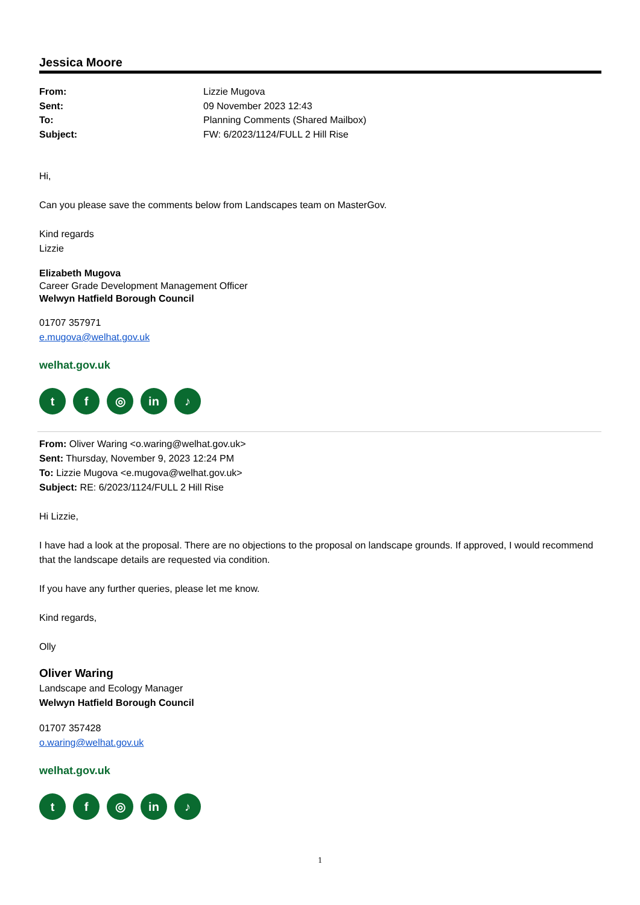Jessica Moore
From: Lizzie Mugova Sent: 09 November 2023 12:43 To: Planning Comments (Shared Mailbox) Subject: FW: 6/2023/1124/FULL 2 Hill Rise
Hi,
Can you please save the comments below from Landscapes team on MasterGov.
Kind regards
Lizzie
Elizabeth Mugova
Career Grade Development Management Officer
Welwyn Hatfield Borough Council
01707 357971
e.mugova@welhat.gov.uk
welhat.gov.uk
tf ◎ in ♪
From: Oliver Waring <o.waring@welhat.gov.uk>
Sent: Thursday, November 9, 2023 12:24 PM
To: Lizzie Mugova <e.mugova@welhat.gov.uk>
Subject: RE: 6/2023/1124/FULL 2 Hill Rise
Hi Lizzie,
I have had a look at the proposal. There are no objections to the proposal on landscape grounds. If approved, I would recommend that the landscape details are requested via condition.
If you have any further queries, please let me know.
Kind regards,
Olly
Oliver Waring
Landscape and Ecology Manager
Welwyn Hatfield Borough Council
01707 357428
o.waring@welhat.gov.uk
welhat.gov.uk
tf ◎ in ♪
1